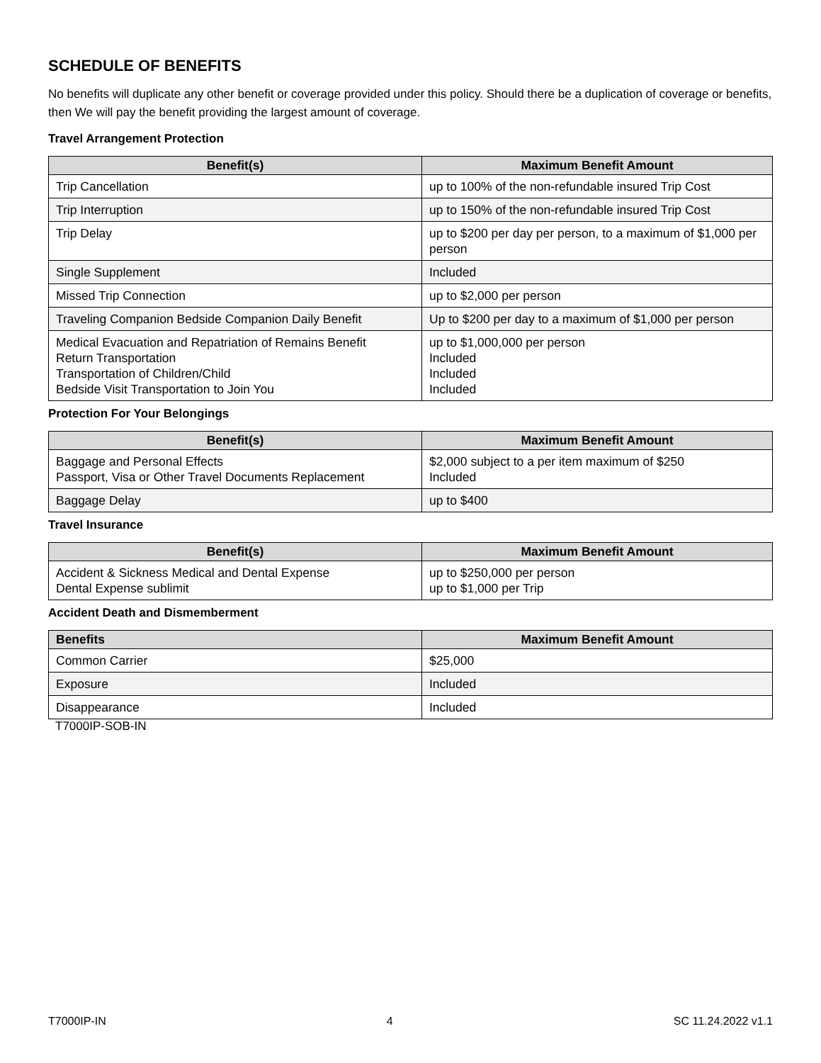SCHEDULE OF BENEFITS
No benefits will duplicate any other benefit or coverage provided under this policy. Should there be a duplication of coverage or benefits, then We will pay the benefit providing the largest amount of coverage.
Travel Arrangement Protection
| Benefit(s) | Maximum Benefit Amount |
| --- | --- |
| Trip Cancellation | up to 100% of the non-refundable insured Trip Cost |
| Trip Interruption | up to 150% of the non-refundable insured Trip Cost |
| Trip Delay | up to $200 per day per person, to a maximum of $1,000 per person |
| Single Supplement | Included |
| Missed Trip Connection | up to $2,000 per person |
| Traveling Companion Bedside Companion Daily Benefit | Up to $200 per day to a maximum of $1,000 per person |
| Medical Evacuation and Repatriation of Remains Benefit Return Transportation Transportation of Children/Child Bedside Visit Transportation to Join You | up to $1,000,000 per person Included Included Included |
Protection For Your Belongings
| Benefit(s) | Maximum Benefit Amount |
| --- | --- |
| Baggage and Personal Effects Passport, Visa or Other Travel Documents Replacement | $2,000 subject to a per item maximum of $250 Included |
| Baggage Delay | up to $400 |
Travel Insurance
| Benefit(s) | Maximum Benefit Amount |
| --- | --- |
| Accident & Sickness Medical and Dental Expense Dental Expense sublimit | up to $250,000 per person up to $1,000 per Trip |
Accident Death and Dismemberment
| Benefits | Maximum Benefit Amount |
| --- | --- |
| Common Carrier | $25,000 |
| Exposure | Included |
| Disappearance | Included |
T7000IP-SOB-IN
T7000IP-IN 4 SC 11.24.2022 v1.1